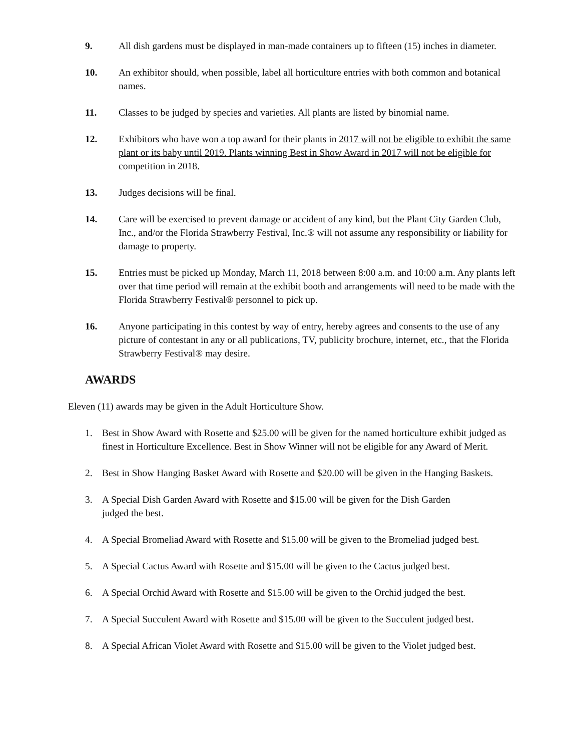9. All dish gardens must be displayed in man-made containers up to fifteen (15) inches in diameter.
10. An exhibitor should, when possible, label all horticulture entries with both common and botanical names.
11. Classes to be judged by species and varieties. All plants are listed by binomial name.
12. Exhibitors who have won a top award for their plants in 2017 will not be eligible to exhibit the same plant or its baby until 2019. Plants winning Best in Show Award in 2017 will not be eligible for competition in 2018.
13. Judges decisions will be final.
14. Care will be exercised to prevent damage or accident of any kind, but the Plant City Garden Club, Inc., and/or the Florida Strawberry Festival, Inc.® will not assume any responsibility or liability for damage to property.
15. Entries must be picked up Monday, March 11, 2018 between 8:00 a.m. and 10:00 a.m. Any plants left over that time period will remain at the exhibit booth and arrangements will need to be made with the Florida Strawberry Festival® personnel to pick up.
16. Anyone participating in this contest by way of entry, hereby agrees and consents to the use of any picture of contestant in any or all publications, TV, publicity brochure, internet, etc., that the Florida Strawberry Festival® may desire.
AWARDS
Eleven (11) awards may be given in the Adult Horticulture Show.
1. Best in Show Award with Rosette and $25.00 will be given for the named horticulture exhibit judged as finest in Horticulture Excellence. Best in Show Winner will not be eligible for any Award of Merit.
2. Best in Show Hanging Basket Award with Rosette and $20.00 will be given in the Hanging Baskets.
3. A Special Dish Garden Award with Rosette and $15.00 will be given for the Dish Garden
judged the best.
4. A Special Bromeliad Award with Rosette and $15.00 will be given to the Bromeliad judged best.
5. A Special Cactus Award with Rosette and $15.00 will be given to the Cactus judged best.
6. A Special Orchid Award with Rosette and $15.00 will be given to the Orchid judged the best.
7. A Special Succulent Award with Rosette and $15.00 will be given to the Succulent judged best.
8. A Special African Violet Award with Rosette and $15.00 will be given to the Violet judged best.